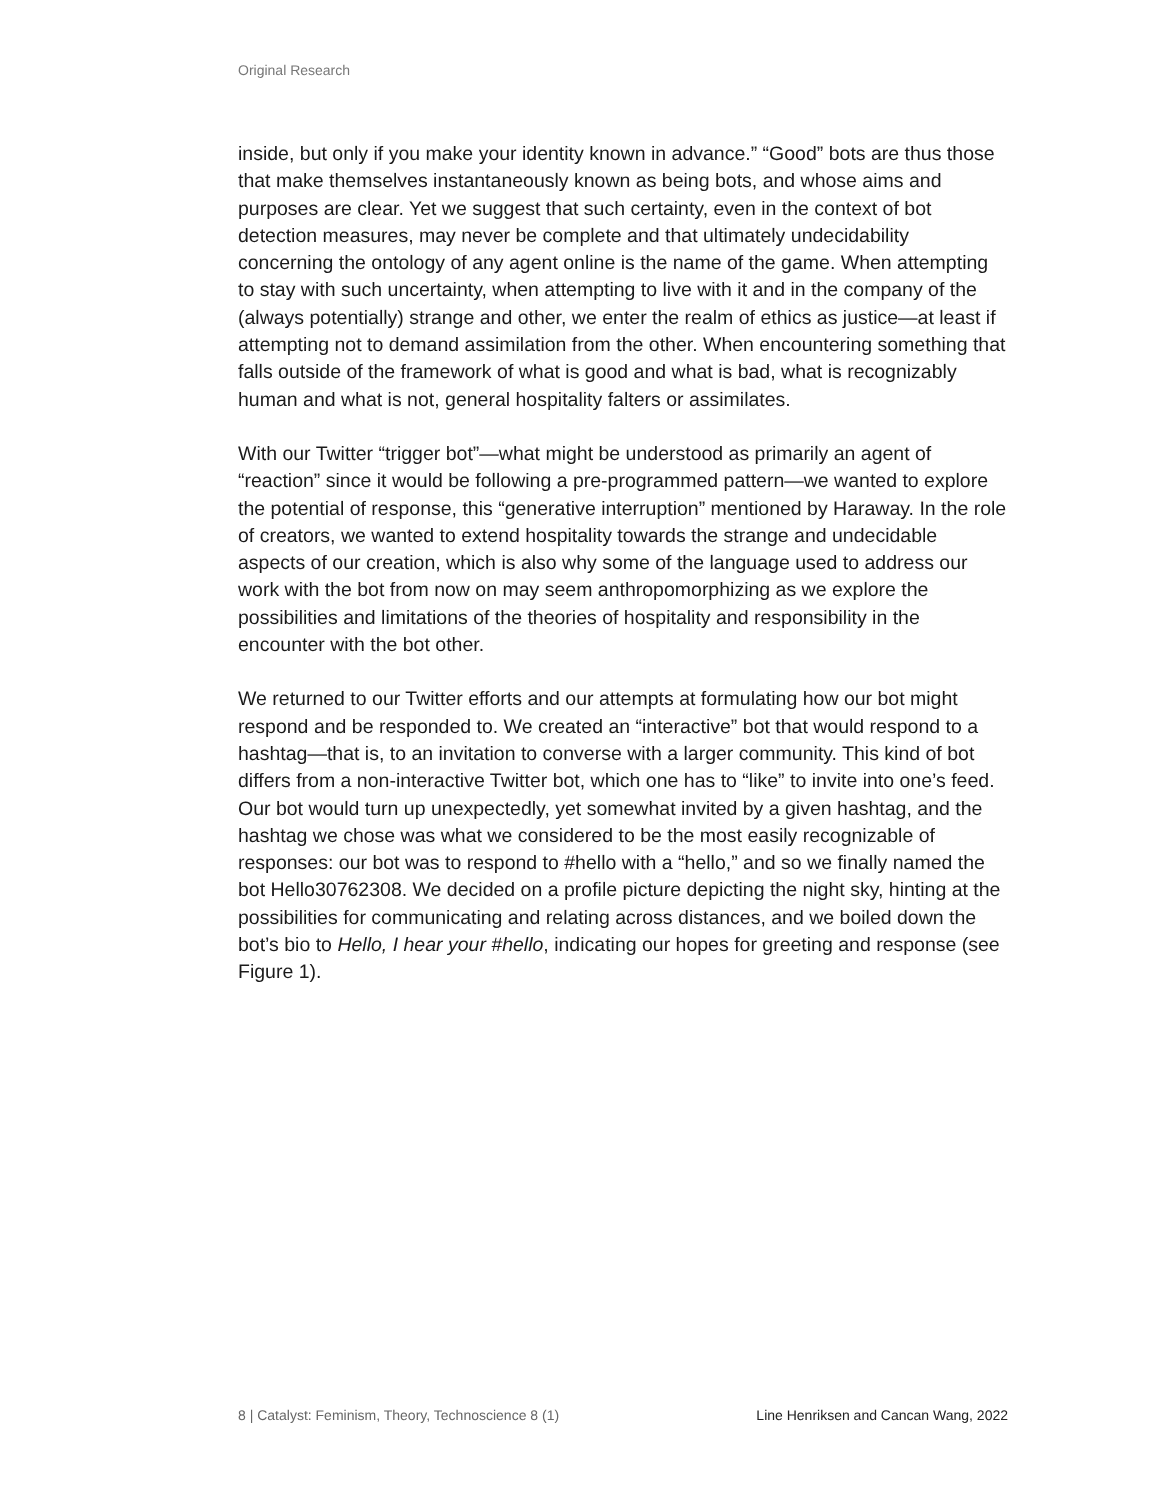Original Research
inside, but only if you make your identity known in advance.” “Good” bots are thus those that make themselves instantaneously known as being bots, and whose aims and purposes are clear. Yet we suggest that such certainty, even in the context of bot detection measures, may never be complete and that ultimately undecidability concerning the ontology of any agent online is the name of the game. When attempting to stay with such uncertainty, when attempting to live with it and in the company of the (always potentially) strange and other, we enter the realm of ethics as justice—at least if attempting not to demand assimilation from the other. When encountering something that falls outside of the framework of what is good and what is bad, what is recognizably human and what is not, general hospitality falters or assimilates.
With our Twitter “trigger bot”—what might be understood as primarily an agent of “reaction” since it would be following a pre-programmed pattern—we wanted to explore the potential of response, this “generative interruption” mentioned by Haraway. In the role of creators, we wanted to extend hospitality towards the strange and undecidable aspects of our creation, which is also why some of the language used to address our work with the bot from now on may seem anthropomorphizing as we explore the possibilities and limitations of the theories of hospitality and responsibility in the encounter with the bot other.
We returned to our Twitter efforts and our attempts at formulating how our bot might respond and be responded to. We created an “interactive” bot that would respond to a hashtag—that is, to an invitation to converse with a larger community. This kind of bot differs from a non-interactive Twitter bot, which one has to “like” to invite into one’s feed. Our bot would turn up unexpectedly, yet somewhat invited by a given hashtag, and the hashtag we chose was what we considered to be the most easily recognizable of responses: our bot was to respond to #hello with a “hello,” and so we finally named the bot Hello30762308. We decided on a profile picture depicting the night sky, hinting at the possibilities for communicating and relating across distances, and we boiled down the bot’s bio to Hello, I hear your #hello, indicating our hopes for greeting and response (see Figure 1).
8 | Catalyst: Feminism, Theory, Technoscience 8 (1) Line Henriksen and Cancan Wang, 2022